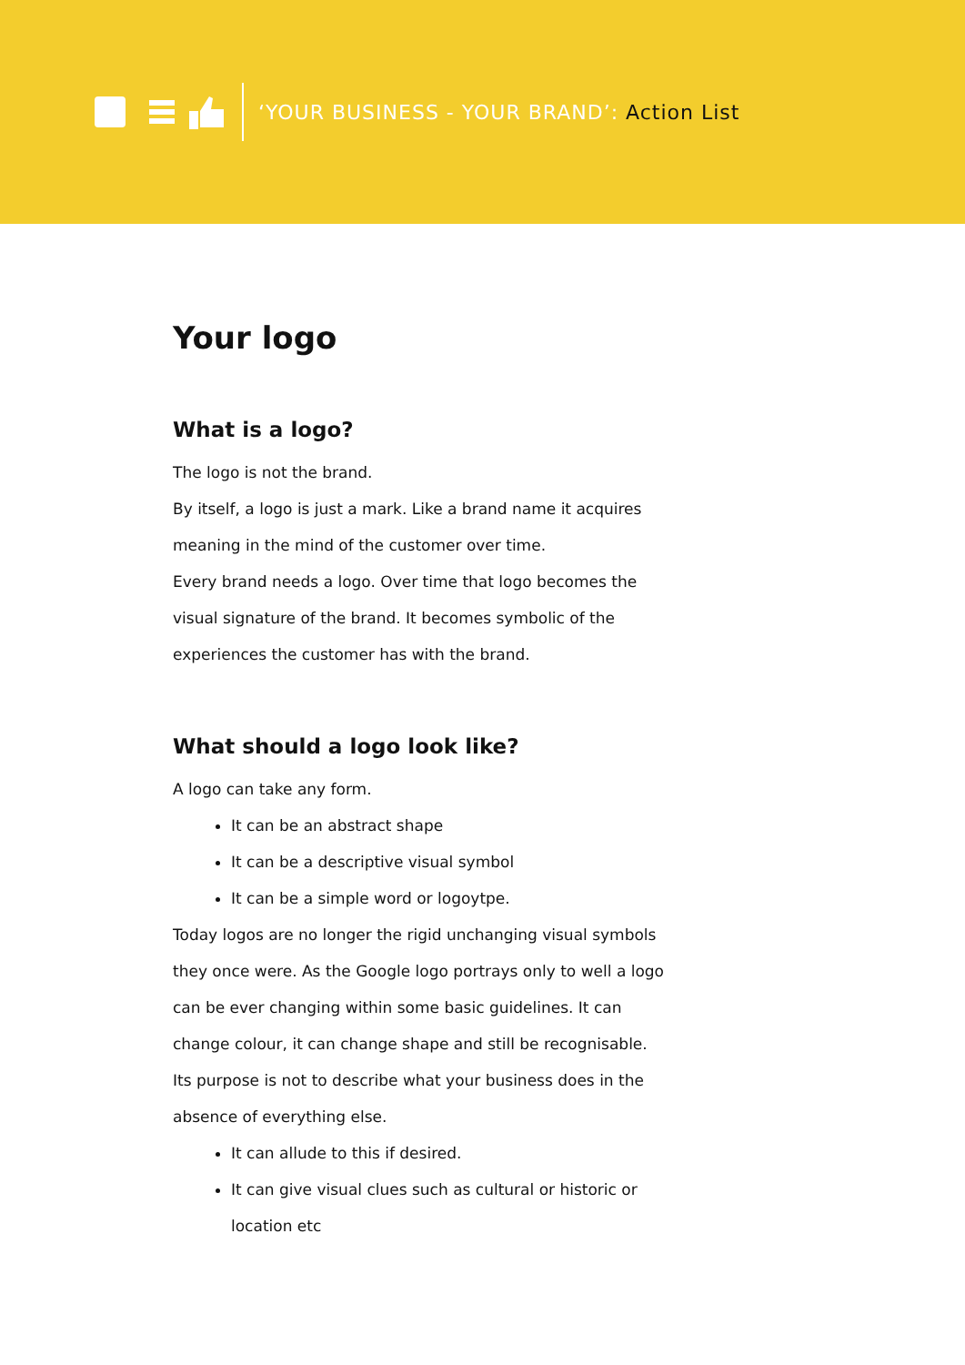‘YOUR BUSINESS - YOUR BRAND’: Action List
Your logo
What is a logo?
The logo is not the brand.
By itself, a logo is just a mark. Like a brand name it acquires meaning in the mind of the customer over time.
Every brand needs a logo. Over time that logo becomes the visual signature of the brand. It becomes symbolic of the experiences the customer has with the brand.
What should a logo look like?
A logo can take any form.
It can be an abstract shape
It can be a descriptive visual symbol
It can be a simple word or logoytpe.
Today logos are no longer the rigid unchanging visual symbols they once were. As the Google logo portrays only to well a logo can be ever changing within some basic guidelines. It can change colour, it can change shape and still be recognisable.
Its purpose is not to describe what your business does in the absence of everything else.
It can allude to this if desired.
It can give visual clues such as cultural or historic or location etc